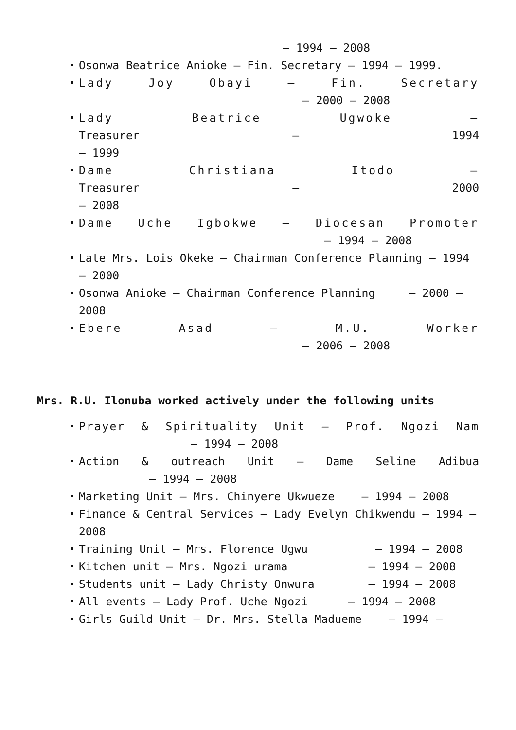– 1994 – 2008
Osonwa Beatrice Anioke – Fin. Secretary – 1994 – 1999.
Lady Joy Obayi – Fin. Secretary
– 2000 – 2008
Lady Beatrice Ugwoke –
Treasurer – 1994
– 1999
Dame Christiana Itodo –
Treasurer – 2000
– 2008
Dame Uche Igbokwe – Diocesan Promoter
– 1994 – 2008
Late Mrs. Lois Okeke – Chairman Conference Planning – 1994 – 2000
Osonwa Anioke – Chairman Conference Planning – 2000 – 2008
Ebere Asad – M.U. Worker
– 2006 – 2008
Mrs. R.U. Ilonuba worked actively under the following units
Prayer & Spirituality Unit – Prof. Ngozi Nam
– 1994 – 2008
Action & outreach Unit – Dame Seline Adibua
– 1994 – 2008
Marketing Unit – Mrs. Chinyere Ukwueze – 1994 – 2008
Finance & Central Services – Lady Evelyn Chikwendu – 1994 – 2008
Training Unit – Mrs. Florence Ugwu – 1994 – 2008
Kitchen unit – Mrs. Ngozi urama – 1994 – 2008
Students unit – Lady Christy Onwura – 1994 – 2008
All events – Lady Prof. Uche Ngozi – 1994 – 2008
Girls Guild Unit – Dr. Mrs. Stella Madueme – 1994 –